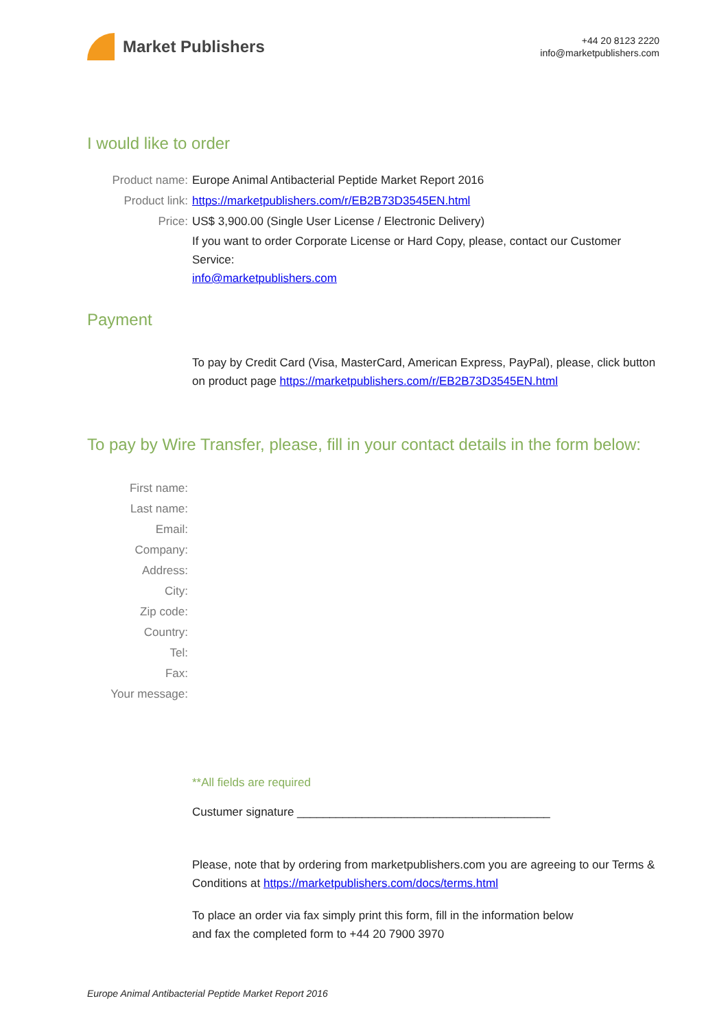Market Publishers
+44 20 8123 2220
info@marketpublishers.com
I would like to order
Product name: Europe Animal Antibacterial Peptide Market Report 2016
Product link: https://marketpublishers.com/r/EB2B73D3545EN.html
Price: US$ 3,900.00 (Single User License / Electronic Delivery)
If you want to order Corporate License or Hard Copy, please, contact our Customer Service:
info@marketpublishers.com
Payment
To pay by Credit Card (Visa, MasterCard, American Express, PayPal), please, click button on product page https://marketpublishers.com/r/EB2B73D3545EN.html
To pay by Wire Transfer, please, fill in your contact details in the form below:
First name:
Last name:
Email:
Company:
Address:
City:
Zip code:
Country:
Tel:
Fax:
Your message:
**All fields are required
Custumer signature _______________________________________
Please, note that by ordering from marketpublishers.com you are agreeing to our Terms & Conditions at https://marketpublishers.com/docs/terms.html
To place an order via fax simply print this form, fill in the information below
and fax the completed form to +44 20 7900 3970
Europe Animal Antibacterial Peptide Market Report 2016